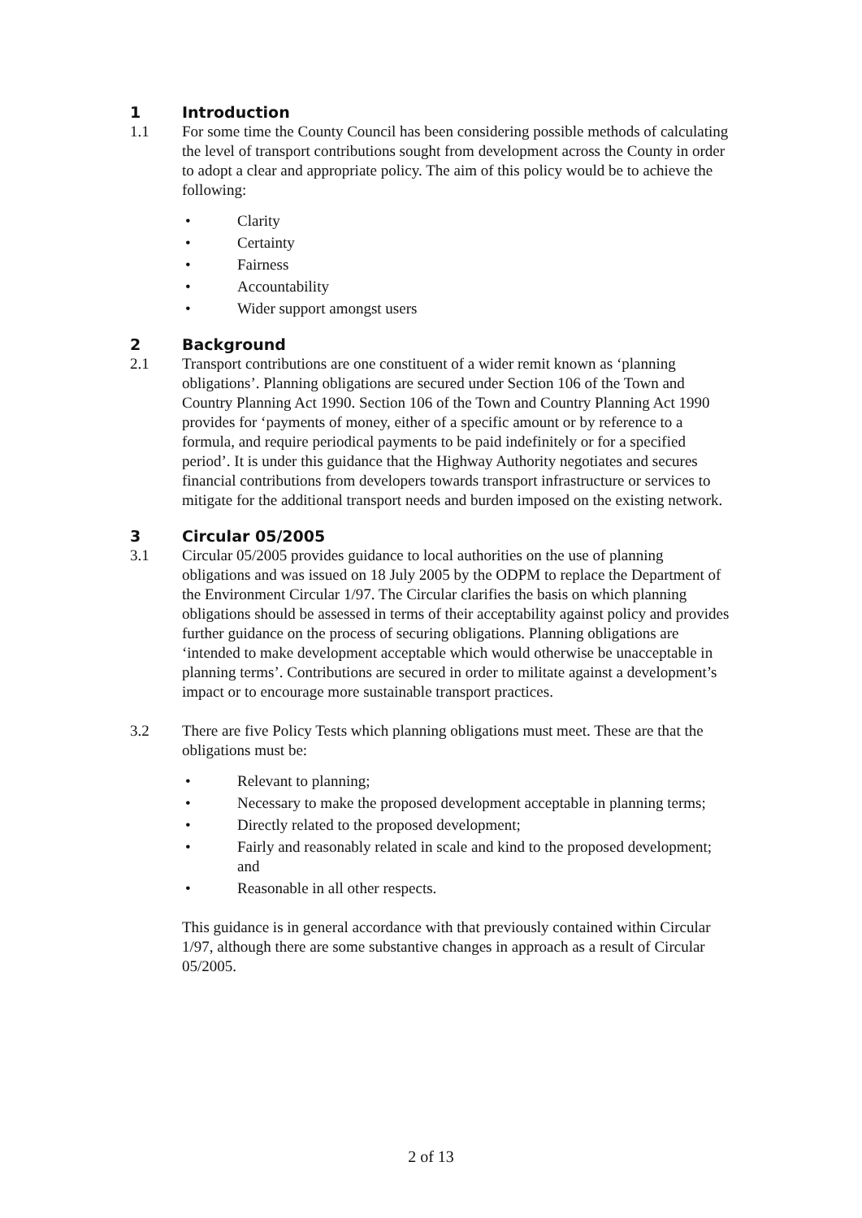1 Introduction
1.1 For some time the County Council has been considering possible methods of calculating the level of transport contributions sought from development across the County in order to adopt a clear and appropriate policy. The aim of this policy would be to achieve the following:
• Clarity
• Certainty
• Fairness
• Accountability
• Wider support amongst users
2 Background
2.1 Transport contributions are one constituent of a wider remit known as ‘planning obligations’. Planning obligations are secured under Section 106 of the Town and Country Planning Act 1990. Section 106 of the Town and Country Planning Act 1990 provides for ‘payments of money, either of a specific amount or by reference to a formula, and require periodical payments to be paid indefinitely or for a specified period’. It is under this guidance that the Highway Authority negotiates and secures financial contributions from developers towards transport infrastructure or services to mitigate for the additional transport needs and burden imposed on the existing network.
3 Circular 05/2005
3.1 Circular 05/2005 provides guidance to local authorities on the use of planning obligations and was issued on 18 July 2005 by the ODPM to replace the Department of the Environment Circular 1/97. The Circular clarifies the basis on which planning obligations should be assessed in terms of their acceptability against policy and provides further guidance on the process of securing obligations. Planning obligations are ‘intended to make development acceptable which would otherwise be unacceptable in planning terms’. Contributions are secured in order to militate against a development’s impact or to encourage more sustainable transport practices.
3.2 There are five Policy Tests which planning obligations must meet. These are that the obligations must be:
• Relevant to planning;
• Necessary to make the proposed development acceptable in planning terms;
• Directly related to the proposed development;
• Fairly and reasonably related in scale and kind to the proposed development; and
• Reasonable in all other respects.
This guidance is in general accordance with that previously contained within Circular 1/97, although there are some substantive changes in approach as a result of Circular 05/2005.
2 of 13